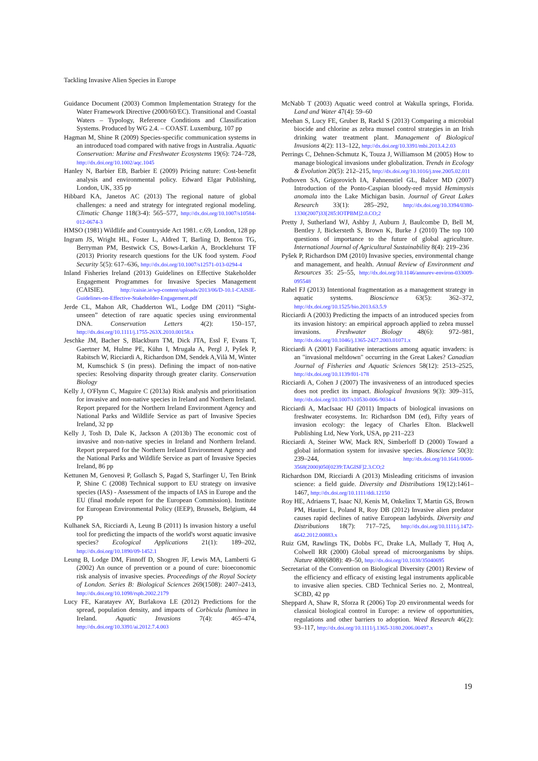Tackling Invasive Alien Species in Europe
Guidance Document (2003) Common Implementation Strategy for the Water Framework Directive (2000/60/EC). Transitional and Coastal Waters – Typology, Reference Conditions and Classification Systems. Produced by WG 2.4. – COAST. Luxemburg, 107 pp
Hagman M, Shine R (2009) Species-specific communication systems in an introduced toad compared with native frogs in Australia. Aquatic Conservation: Marine and Freshwater Ecosystems 19(6): 724–728, http://dx.doi.org/10.1002/aqc.1045
Hanley N, Barbier EB, Barbier E (2009) Pricing nature: Cost-benefit analysis and environmental policy. Edward Elgar Publishing, London, UK, 335 pp
Hibbard KA, Janetos AC (2013) The regional nature of global challenges: a need and strategy for integrated regional modeling. Climatic Change 118(3-4): 565–577, http://dx.doi.org/10.1007/s10584-012-0674-3
HMSO (1981) Wildlife and Countryside Act 1981. c.69, London, 128 pp
Ingram JS, Wright HL, Foster L, Aldred T, Barling D, Benton TG, Berryman PM, Bestwick CS, Bows-Larkin A, Brocklehurst TF (2013) Priority research questions for the UK food system. Food Security 5(5): 617–636, http://dx.doi.org/10.1007/s12571-013-0294-4
Inland Fisheries Ireland (2013) Guidelines on Effective Stakeholder Engagement Programmes for Invasive Species Management (CAISIE). http://caisie.ie/wp-content/uploads/2013/06/D-10.1-CAISIE-Guidelines-on-Effective-Stakeholder-Engagement.pdf
Jerde CL, Mahon AR, Chadderton WL, Lodge DM (2011) “Sight-unseen” detection of rare aquatic species using environmental DNA. Conservation Letters 4(2): 150–157, http://dx.doi.org/10.1111/j.1755-263X.2010.00158.x
Jeschke JM, Bacher S, Blackburn TM, Dick JTA, Essl F, Evans T, Gaertner M, Hulme PE, Kühn I, Mrugała A, Pergl J, Pyšek P, Rabitsch W, Ricciardi A, Richardson DM, Sendek A,Vilà M, Winter M, Kumschick S (in press). Defining the impact of non-native species: Resolving disparity through greater clarity. Conservation Biology
Kelly J, O'Flynn C, Maguire C (2013a) Risk analysis and prioritisation for invasive and non-native species in Ireland and Northern Ireland. Report prepared for the Northern Ireland Environment Agency and National Parks and Wildlife Service as part of Invasive Species Ireland, 32 pp
Kelly J, Tosh D, Dale K, Jackson A (2013b) The economic cost of invasive and non-native species in Ireland and Northern Ireland. Report prepared for the Northern Ireland Environment Agency and the National Parks and Wildlife Service as part of Invasive Species Ireland, 86 pp
Kettunen M, Genovesi P, Gollasch S, Pagad S, Starfinger U, Ten Brink P, Shine C (2008) Technical support to EU strategy on invasive species (IAS) - Assessment of the impacts of IAS in Europe and the EU (final module report for the European Commission). Institute for European Environmental Policy (IEEP), Brussels, Belgium, 44 pp
Kulhanek SA, Ricciardi A, Leung B (2011) Is invasion history a useful tool for predicting the impacts of the world's worst aquatic invasive species? Ecological Applications 21(1): 189–202, http://dx.doi.org/10.1890/09-1452.1
Leung B, Lodge DM, Finnoff D, Shogren JF, Lewis MA, Lamberti G (2002) An ounce of prevention or a pound of cure: bioeconomic risk analysis of invasive species. Proceedings of the Royal Society of London. Series B: Biological Sciences 269(1508): 2407–2413, http://dx.doi.org/10.1098/rspb.2002.2179
Lucy FE, Karatayev AY, Burlakova LE (2012) Predictions for the spread, population density, and impacts of Corbicula fluminea in Ireland. Aquatic Invasions 7(4): 465–474, http://dx.doi.org/10.3391/ai.2012.7.4.003
McNabb T (2003) Aquatic weed control at Wakulla springs, Florida. Land and Water 47(4): 59–60
Meehan S, Lucy FE, Gruber B, Rackl S (2013) Comparing a microbial biocide and chlorine as zebra mussel control strategies in an Irish drinking water treatment plant. Management of Biological Invasions 4(2): 113–122, http://dx.doi.org/10.3391/mbi.2013.4.2.03
Perrings C, Dehnen-Schmutz K, Touza J, Williamson M (2005) How to manage biological invasions under globalization. Trends in Ecology & Evolution 20(5): 212–215, http://dx.doi.org/10.1016/j.tree.2005.02.011
Pothoven SA, Grigorovich IA, Fahnenstiel GL, Balcer MD (2007) Introduction of the Ponto-Caspian bloody-red mysid Hemimysis anomala into the Lake Michigan basin. Journal of Great Lakes Research 33(1): 285–292, http://dx.doi.org/10.3394/0380-1330(2007)33[285:IOTPBM]2.0.CO;2
Pretty J, Sutherland WJ, Ashby J, Auburn J, Baulcombe D, Bell M, Bentley J, Bickersteth S, Brown K, Burke J (2010) The top 100 questions of importance to the future of global agriculture. International Journal of Agricultural Sustainability 8(4): 219–236
Pyšek P, Richardson DM (2010) Invasive species, environmental change and management, and health. Annual Review of Environment and Resources 35: 25–55, http://dx.doi.org/10.1146/annurev-environ-033009-095548
Rahel FJ (2013) Intentional fragmentation as a management strategy in aquatic systems. Bioscience 63(5): 362–372, http://dx.doi.org/10.1525/bio.2013.63.5.9
Ricciardi A (2003) Predicting the impacts of an introduced species from its invasion history: an empirical approach applied to zebra mussel invasions. Freshwater Biology 48(6): 972–981, http://dx.doi.org/10.1046/j.1365-2427.2003.01071.x
Ricciardi A (2001) Facilitative interactions among aquatic invaders: is an "invasional meltdown" occurring in the Great Lakes? Canadian Journal of Fisheries and Aquatic Sciences 58(12): 2513–2525, http://dx.doi.org/10.1139/f01-178
Ricciardi A, Cohen J (2007) The invasiveness of an introduced species does not predict its impact. Biological Invasions 9(3): 309–315, http://dx.doi.org/10.1007/s10530-006-9034-4
Ricciardi A, MacIsaac HJ (2011) Impacts of biological invasions on freshwater ecosystems. In: Richardson DM (ed), Fifty years of invasion ecology: the legacy of Charles Elton. Blackwell Publishing Ltd, New York, USA, pp 211–223
Ricciardi A, Steiner WW, Mack RN, Simberloff D (2000) Toward a global information system for invasive species. Bioscience 50(3): 239–244, http://dx.doi.org/10.1641/0006-3568(2000)050[0239:TAGISF]2.3.CO;2
Richardson DM, Ricciardi A (2013) Misleading criticisms of invasion science: a field guide. Diversity and Distributions 19(12):1461–1467, http://dx.doi.org/10.1111/ddi.12150
Roy HE, Adriaens T, Isaac NJ, Kenis M, Onkelinx T, Martin GS, Brown PM, Hautier L, Poland R, Roy DB (2012) Invasive alien predator causes rapid declines of native European ladybirds. Diversity and Distributions 18(7): 717–725, http://dx.doi.org/10.1111/j.1472-4642.2012.00883.x
Ruiz GM, Rawlings TK, Dobbs FC, Drake LA, Mullady T, Huq A, Colwell RR (2000) Global spread of microorganisms by ships. Nature 408(6808): 49–50, http://dx.doi.org/10.1038/35040695
Secretariat of the Convention on Biological Diversity (2001) Review of the efficiency and efficacy of existing legal instruments applicable to invasive alien species. CBD Technical Series no. 2, Montreal, SCBD, 42 pp
Sheppard A, Shaw R, Sforza R (2006) Top 20 environmental weeds for classical biological control in Europe: a review of opportunities, regulations and other barriers to adoption. Weed Research 46(2): 93–117, http://dx.doi.org/10.1111/j.1365-3180.2006.00497.x
19